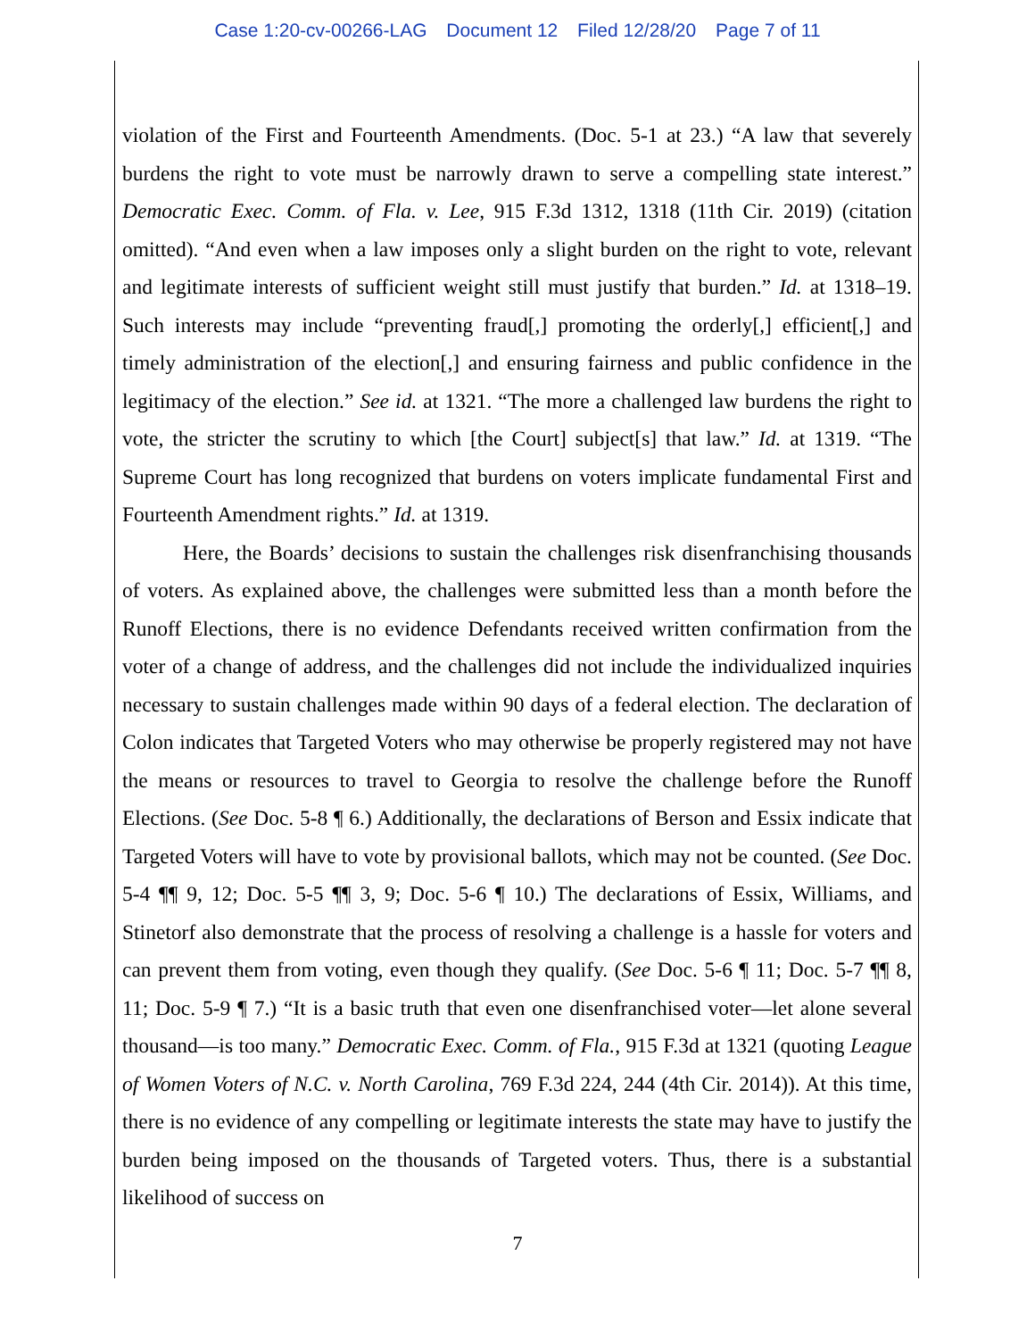Case 1:20-cv-00266-LAG Document 12 Filed 12/28/20 Page 7 of 11
violation of the First and Fourteenth Amendments. (Doc. 5-1 at 23.) “A law that severely burdens the right to vote must be narrowly drawn to serve a compelling state interest.” Democratic Exec. Comm. of Fla. v. Lee, 915 F.3d 1312, 1318 (11th Cir. 2019) (citation omitted). “And even when a law imposes only a slight burden on the right to vote, relevant and legitimate interests of sufficient weight still must justify that burden.” Id. at 1318–19. Such interests may include “preventing fraud[,] promoting the orderly[,] efficient[,] and timely administration of the election[,] and ensuring fairness and public confidence in the legitimacy of the election.” See id. at 1321. “The more a challenged law burdens the right to vote, the stricter the scrutiny to which [the Court] subject[s] that law.” Id. at 1319. “The Supreme Court has long recognized that burdens on voters implicate fundamental First and Fourteenth Amendment rights.” Id. at 1319.
Here, the Boards’ decisions to sustain the challenges risk disenfranchising thousands of voters. As explained above, the challenges were submitted less than a month before the Runoff Elections, there is no evidence Defendants received written confirmation from the voter of a change of address, and the challenges did not include the individualized inquiries necessary to sustain challenges made within 90 days of a federal election. The declaration of Colon indicates that Targeted Voters who may otherwise be properly registered may not have the means or resources to travel to Georgia to resolve the challenge before the Runoff Elections. (See Doc. 5-8 ¶ 6.) Additionally, the declarations of Berson and Essix indicate that Targeted Voters will have to vote by provisional ballots, which may not be counted. (See Doc. 5-4 ¶¶ 9, 12; Doc. 5-5 ¶¶ 3, 9; Doc. 5-6 ¶ 10.) The declarations of Essix, Williams, and Stinetorf also demonstrate that the process of resolving a challenge is a hassle for voters and can prevent them from voting, even though they qualify. (See Doc. 5-6 ¶ 11; Doc. 5-7 ¶¶ 8, 11; Doc. 5-9 ¶ 7.) “It is a basic truth that even one disenfranchised voter—let alone several thousand—is too many.” Democratic Exec. Comm. of Fla., 915 F.3d at 1321 (quoting League of Women Voters of N.C. v. North Carolina, 769 F.3d 224, 244 (4th Cir. 2014)). At this time, there is no evidence of any compelling or legitimate interests the state may have to justify the burden being imposed on the thousands of Targeted voters. Thus, there is a substantial likelihood of success on
7